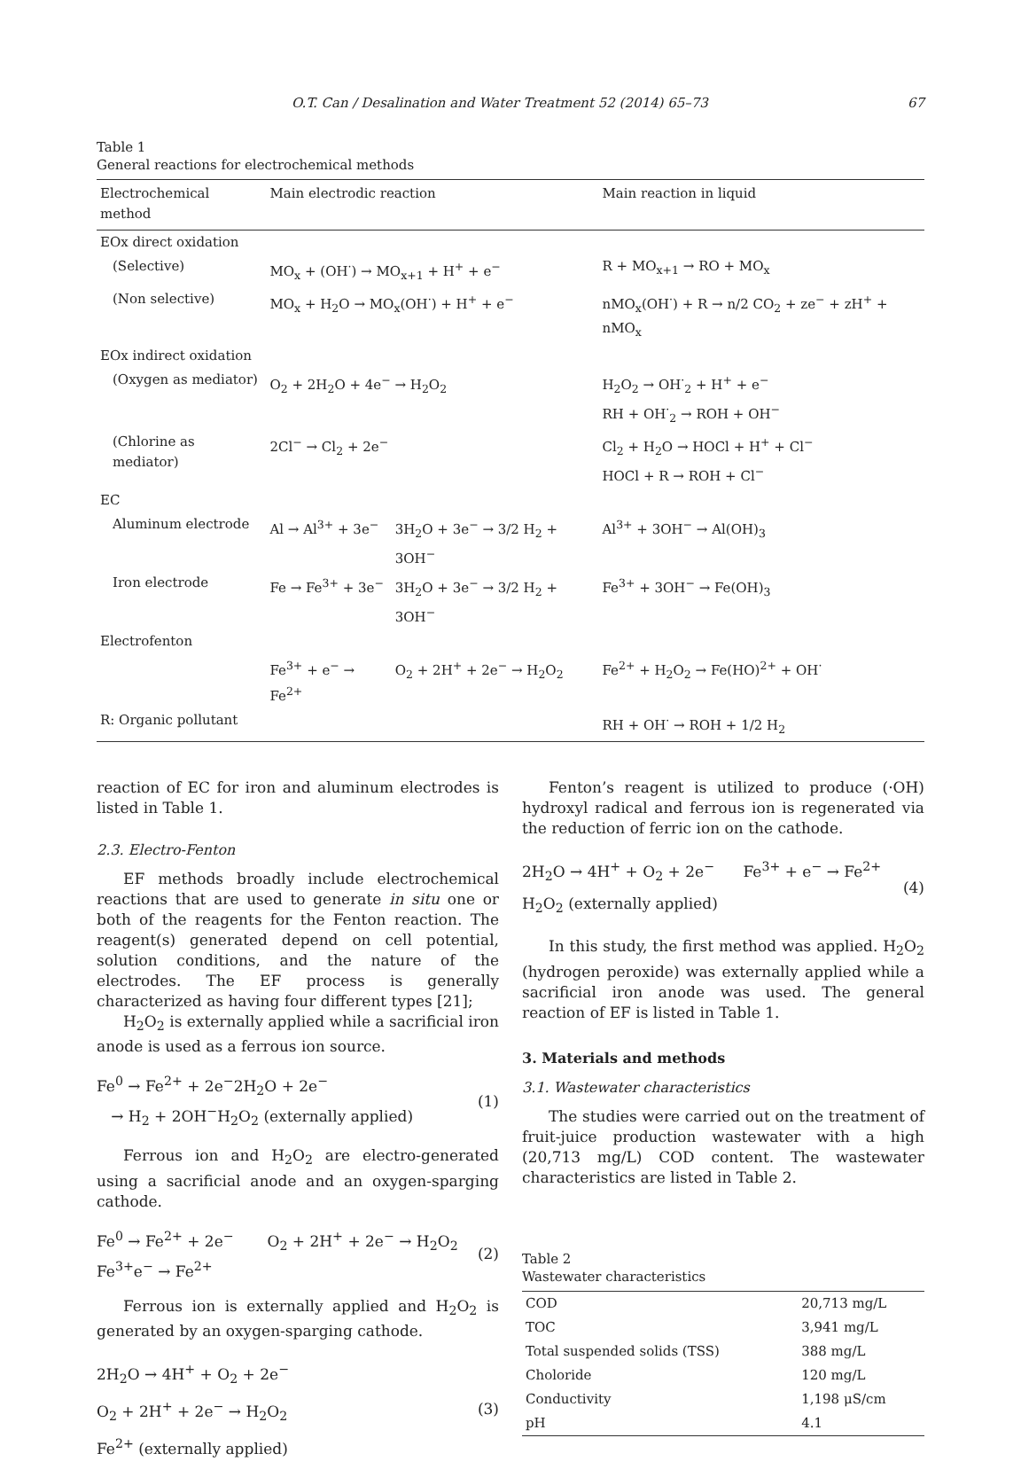O.T. Can / Desalination and Water Treatment 52 (2014) 65–73 67
Table 1
General reactions for electrochemical methods
| Electrochemical method | Main electrodic reaction | | Main reaction in liquid |
| --- | --- | --- | --- |
| EOx direct oxidation | | | |
| (Selective) | MO<sub>x</sub> + (OH<sup>·</sup>) → MO<sub>x+1</sub> + H<sup>+</sup> + e<sup>−</sup> | | R + MO<sub>x+1</sub> → RO + MO<sub>x</sub> |
| (Non selective) | MO<sub>x</sub> + H<sub>2</sub>O → MO<sub>x</sub>(OH<sup>·</sup>) + H<sup>+</sup> + e<sup>−</sup> | | nMO<sub>x</sub>(OH<sup>·</sup>) + R → n/2 CO<sub>2</sub> + ze<sup>−</sup> + zH<sup>+</sup> + nMO<sub>x</sub> |
| EOx indirect oxidation | | | |
| (Oxygen as mediator) | O<sub>2</sub> + 2H<sub>2</sub>O + 4e<sup>−</sup> → H<sub>2</sub>O<sub>2</sub> | | H<sub>2</sub>O<sub>2</sub> → OH<sup>·</sup><sub>2</sub> + H<sup>+</sup> + e<sup>−</sup> RH + OH<sup>·</sup><sub>2</sub> → ROH + OH<sup>−</sup> |
| (Chlorine as mediator) | 2Cl<sup>−</sup> → Cl<sub>2</sub> + 2e<sup>−</sup> | | Cl<sub>2</sub> + H<sub>2</sub>O → HOCl + H<sup>+</sup> + Cl<sup>−</sup> HOCl + R → ROH + Cl<sup>−</sup> |
| EC | | | |
| Aluminum electrode | Al → Al<sup>3+</sup> + 3e<sup>−</sup> | 3H<sub>2</sub>O + 3e<sup>−</sup> → 3/2 H<sub>2</sub> + 3OH<sup>−</sup> | Al<sup>3+</sup> + 3OH<sup>−</sup> → Al(OH)<sub>3</sub> |
| Iron electrode | Fe → Fe<sup>3+</sup> + 3e<sup>−</sup> | 3H<sub>2</sub>O + 3e<sup>−</sup> → 3/2 H<sub>2</sub> + 3OH<sup>−</sup> | Fe<sup>3+</sup> + 3OH<sup>−</sup> → Fe(OH)<sub>3</sub> |
| Electrofenton | | | |
| | Fe<sup>3+</sup> + e<sup>−</sup> → Fe<sup>2+</sup> | O<sub>2</sub> + 2H<sup>+</sup> + 2e<sup>−</sup> → H<sub>2</sub>O<sub>2</sub> | Fe<sup>2+</sup> + H<sub>2</sub>O<sub>2</sub> → Fe(HO)<sup>2+</sup> + OH<sup>·</sup> |
| R: Organic pollutant | | | RH + OH<sup>·</sup> → ROH + 1/2 H<sub>2</sub> |
reaction of EC for iron and aluminum electrodes is listed in Table 1.
2.3. Electro-Fenton
EF methods broadly include electrochemical reactions that are used to generate in situ one or both of the reagents for the Fenton reaction. The reagent(s) generated depend on cell potential, solution conditions, and the nature of the electrodes. The EF process is generally characterized as having four different types [21];
H<sub>2</sub>O<sub>2</sub> is externally applied while a sacrificial iron anode is used as a ferrous ion source.
Fe<sup>0</sup> → Fe<sup>2+</sup> + 2e<sup>−</sup>2H<sub>2</sub>O + 2e<sup>−</sup>
→ H<sub>2</sub> + 2OH<sup>−</sup>H<sub>2</sub>O<sub>2</sub> (externally applied)
(1)
Ferrous ion and H<sub>2</sub>O<sub>2</sub> are electro-generated using a sacrificial anode and an oxygen-sparging cathode.
Fe<sup>0</sup> → Fe<sup>2+</sup> + 2e<sup>−</sup> O<sub>2</sub> + 2H<sup>+</sup> + 2e<sup>−</sup> → H<sub>2</sub>O<sub>2</sub>
Fe<sup>3+</sup>e<sup>−</sup> → Fe<sup>2+</sup>
(2)
Ferrous ion is externally applied and H<sub>2</sub>O<sub>2</sub> is generated by an oxygen-sparging cathode.
2H<sub>2</sub>O → 4H<sup>+</sup> + O<sub>2</sub> + 2e<sup>−</sup>
O<sub>2</sub> + 2H<sup>+</sup> + 2e<sup>−</sup> → H<sub>2</sub>O<sub>2</sub>
Fe<sup>2+</sup> (externally applied)
(3)
Fenton’s reagent is utilized to produce (·OH) hydroxyl radical and ferrous ion is regenerated via the reduction of ferric ion on the cathode.
2H<sub>2</sub>O → 4H<sup>+</sup> + O<sub>2</sub> + 2e<sup>−</sup> Fe<sup>3+</sup> + e<sup>−</sup> → Fe<sup>2+</sup>
H<sub>2</sub>O<sub>2</sub> (externally applied)
(4)
In this study, the first method was applied. H<sub>2</sub>O<sub>2</sub> (hydrogen peroxide) was externally applied while a sacrificial iron anode was used. The general reaction of EF is listed in Table 1.
3. Materials and methods
3.1. Wastewater characteristics
The studies were carried out on the treatment of fruit-juice production wastewater with a high (20,713 mg/L) COD content. The wastewater characteristics are listed in Table 2.
Table 2
Wastewater characteristics
| COD | 20,713 mg/L |
| TOC | 3,941 mg/L |
| Total suspended solids (TSS) | 388 mg/L |
| Choloride | 120 mg/L |
| Conductivity | 1,198 μS/cm |
| pH | 4.1 |